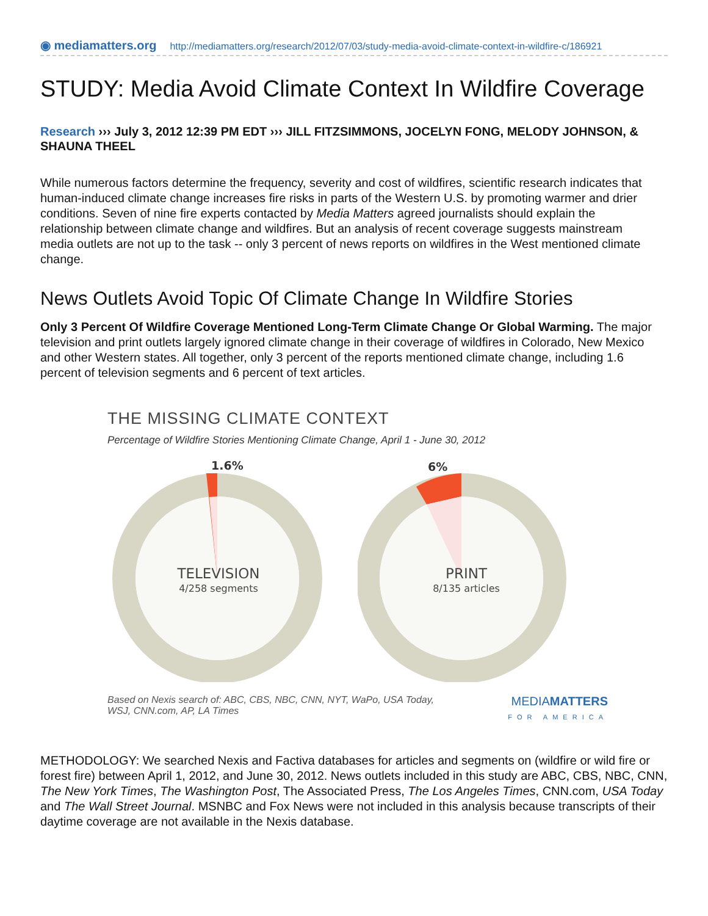◉ mediamatters.org http://mediamatters.org/research/2012/07/03/study-media-avoid-climate-context-in-wildfire-c/186921
STUDY: Media Avoid Climate Context In Wildfire Coverage
Research ››› July 3, 2012 12:39 PM EDT ››› JILL FITZSIMMONS, JOCELYN FONG, MELODY JOHNSON, & SHAUNA THEEL
While numerous factors determine the frequency, severity and cost of wildfires, scientific research indicates that human-induced climate change increases fire risks in parts of the Western U.S. by promoting warmer and drier conditions. Seven of nine fire experts contacted by Media Matters agreed journalists should explain the relationship between climate change and wildfires. But an analysis of recent coverage suggests mainstream media outlets are not up to the task -- only 3 percent of news reports on wildfires in the West mentioned climate change.
News Outlets Avoid Topic Of Climate Change In Wildfire Stories
Only 3 Percent Of Wildfire Coverage Mentioned Long-Term Climate Change Or Global Warming. The major television and print outlets largely ignored climate change in their coverage of wildfires in Colorado, New Mexico and other Western states. All together, only 3 percent of the reports mentioned climate change, including 1.6 percent of television segments and 6 percent of text articles.
THE MISSING CLIMATE CONTEXT
Percentage of Wildfire Stories Mentioning Climate Change, April 1 - June 30, 2012
1.6%
TELEVISION
4/258 segments
6%
PRINT
8/135 articles
Based on Nexis search of: ABC, CBS, NBC, CNN, NYT, WaPo, USA Today,
WSJ, CNN.com, AP, LA Times MEDIAMATTERS
FOR AMERICA
METHODOLOGY: We searched Nexis and Factiva databases for articles and segments on (wildfire or wild fire or forest fire) between April 1, 2012, and June 30, 2012. News outlets included in this study are ABC, CBS, NBC, CNN, The New York Times, The Washington Post, The Associated Press, The Los Angeles Times, CNN.com, USA Today and The Wall Street Journal. MSNBC and Fox News were not included in this analysis because transcripts of their daytime coverage are not available in the Nexis database.